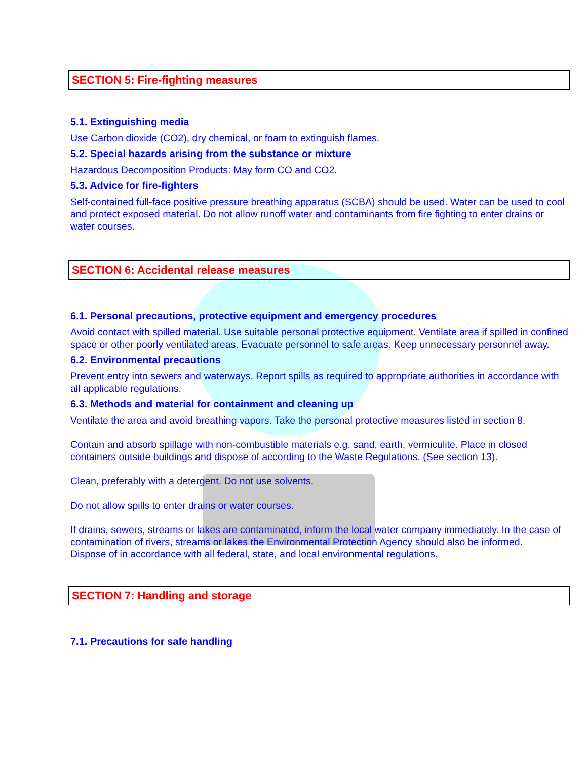SECTION 5: Fire-fighting measures
5.1. Extinguishing media
Use Carbon dioxide (CO2), dry chemical, or foam to extinguish flames.
5.2. Special hazards arising from the substance or mixture
Hazardous Decomposition Products: May form CO and CO2.
5.3. Advice for fire-fighters
Self-contained full-face positive pressure breathing apparatus (SCBA) should be used. Water can be used to cool and protect exposed material. Do not allow runoff water and contaminants from fire fighting to enter drains or water courses.
SECTION 6: Accidental release measures
6.1. Personal precautions, protective equipment and emergency procedures
Avoid contact with spilled material. Use suitable personal protective equipment. Ventilate area if spilled in confined space or other poorly ventilated areas. Evacuate personnel to safe areas. Keep unnecessary personnel away.
6.2. Environmental precautions
Prevent entry into sewers and waterways. Report spills as required to appropriate authorities in accordance with all applicable regulations.
6.3. Methods and material for containment and cleaning up
Ventilate the area and avoid breathing vapors. Take the personal protective measures listed in section 8.
Contain and absorb spillage with non-combustible materials e.g. sand, earth, vermiculite. Place in closed containers outside buildings and dispose of according to the Waste Regulations. (See section 13).
Clean, preferably with a detergent. Do not use solvents.
Do not allow spills to enter drains or water courses.
If drains, sewers, streams or lakes are contaminated, inform the local water company immediately. In the case of contamination of rivers, streams or lakes the Environmental Protection Agency should also be informed.
Dispose of in accordance with all federal, state, and local environmental regulations.
SECTION 7: Handling and storage
7.1. Precautions for safe handling